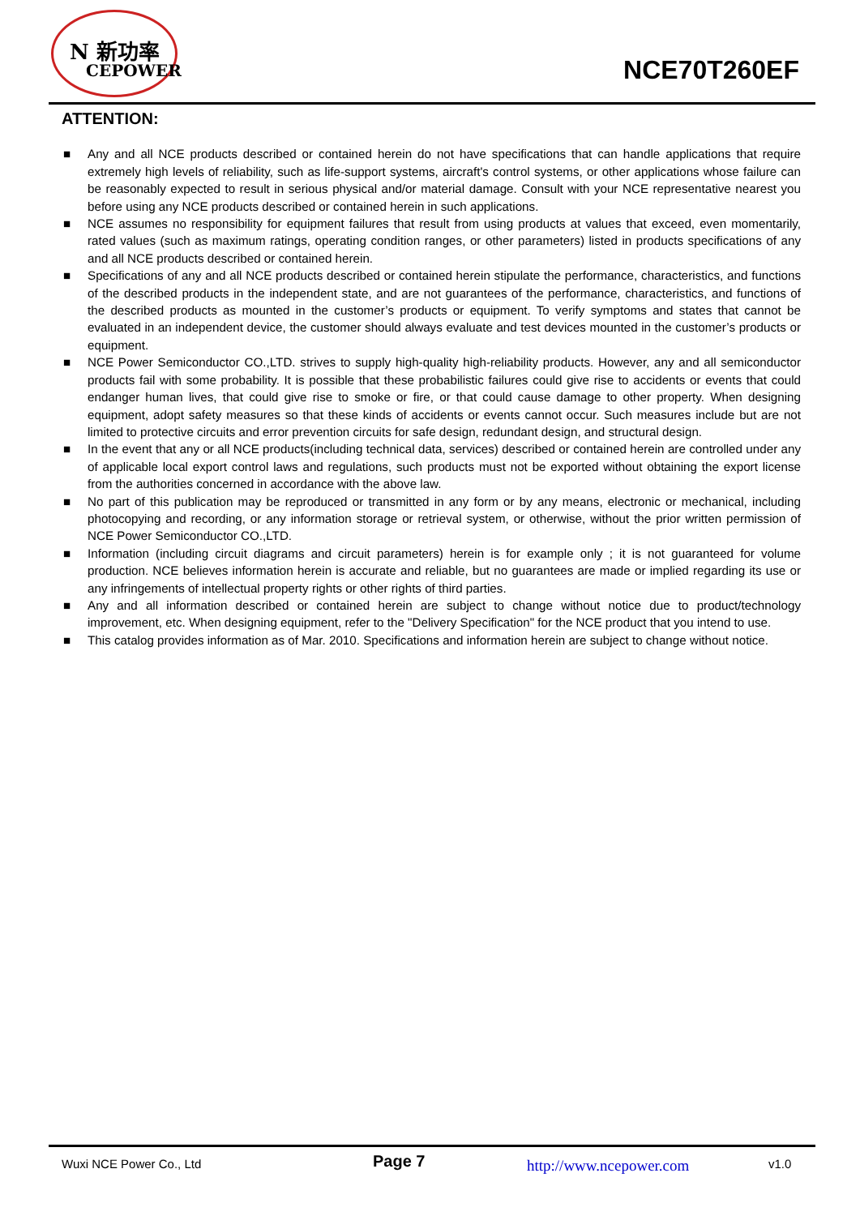N 新功率
CEPOWER
NCE70T260EF
ATTENTION:
■ Any and all NCE products described or contained herein do not have specifications that can handle applications that require extremely high levels of reliability, such as life-support systems, aircraft's control systems, or other applications whose failure can be reasonably expected to result in serious physical and/or material damage. Consult with your NCE representative nearest you before using any NCE products described or contained herein in such applications.
■ NCE assumes no responsibility for equipment failures that result from using products at values that exceed, even momentarily, rated values (such as maximum ratings, operating condition ranges, or other parameters) listed in products specifications of any and all NCE products described or contained herein.
■ Specifications of any and all NCE products described or contained herein stipulate the performance, characteristics, and functions of the described products in the independent state, and are not guarantees of the performance, characteristics, and functions of the described products as mounted in the customer’s products or equipment. To verify symptoms and states that cannot be evaluated in an independent device, the customer should always evaluate and test devices mounted in the customer’s products or equipment.
■ NCE Power Semiconductor CO.,LTD. strives to supply high-quality high-reliability products. However, any and all semiconductor products fail with some probability. It is possible that these probabilistic failures could give rise to accidents or events that could endanger human lives, that could give rise to smoke or fire, or that could cause damage to other property. When designing equipment, adopt safety measures so that these kinds of accidents or events cannot occur. Such measures include but are not limited to protective circuits and error prevention circuits for safe design, redundant design, and structural design.
■ In the event that any or all NCE products(including technical data, services) described or contained herein are controlled under any of applicable local export control laws and regulations, such products must not be exported without obtaining the export license from the authorities concerned in accordance with the above law.
■ No part of this publication may be reproduced or transmitted in any form or by any means, electronic or mechanical, including photocopying and recording, or any information storage or retrieval system, or otherwise, without the prior written permission of NCE Power Semiconductor CO.,LTD.
■ Information (including circuit diagrams and circuit parameters) herein is for example only ; it is not guaranteed for volume production. NCE believes information herein is accurate and reliable, but no guarantees are made or implied regarding its use or any infringements of intellectual property rights or other rights of third parties.
■ Any and all information described or contained herein are subject to change without notice due to product/technology improvement, etc. When designing equipment, refer to the "Delivery Specification" for the NCE product that you intend to use.
■ This catalog provides information as of Mar. 2010. Specifications and information herein are subject to change without notice.
Wuxi NCE Power Co., Ltd Page 7 http://www.ncepower.com v1.0